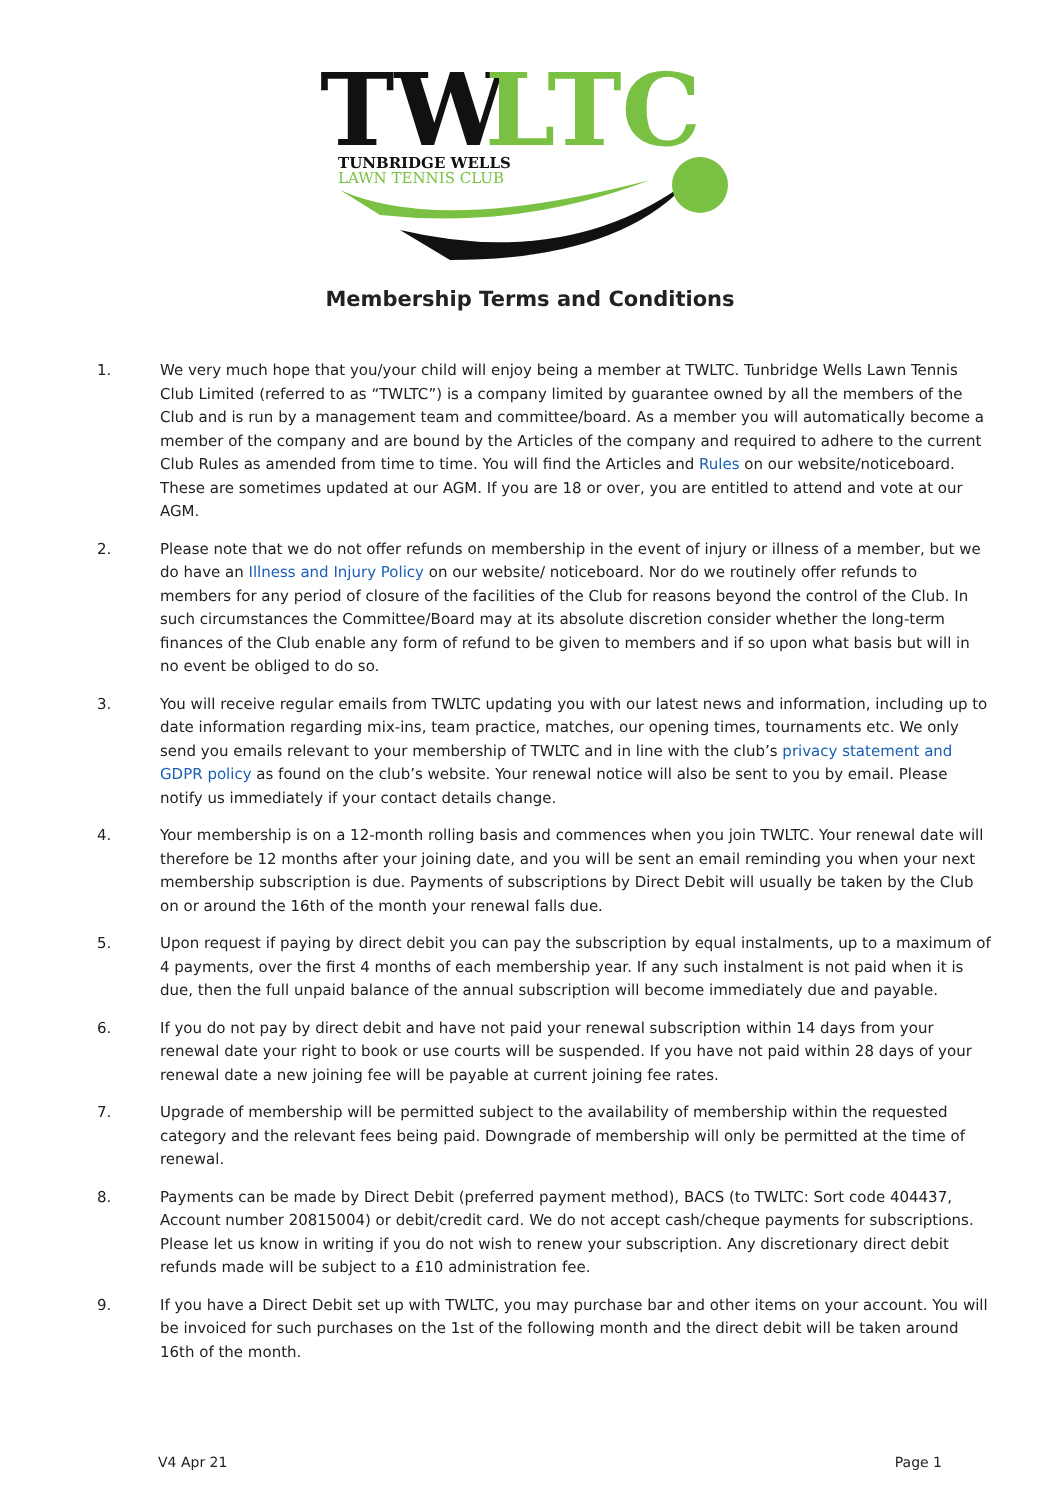TW
LTC
TUNBRIDGE WELLS
LAWN TENNIS CLUB
Membership Terms and Conditions
1. We very much hope that you/your child will enjoy being a member at TWLTC. Tunbridge Wells Lawn Tennis Club Limited (referred to as “TWLTC”) is a company limited by guarantee owned by all the members of the Club and is run by a management team and committee/board. As a member you will automatically become a member of the company and are bound by the Articles of the company and required to adhere to the current Club Rules as amended from time to time. You will find the Articles and Rules on our website/noticeboard. These are sometimes updated at our AGM. If you are 18 or over, you are entitled to attend and vote at our AGM.
2. Please note that we do not offer refunds on membership in the event of injury or illness of a member, but we do have an Illness and Injury Policy on our website/ noticeboard. Nor do we routinely offer refunds to members for any period of closure of the facilities of the Club for reasons beyond the control of the Club. In such circumstances the Committee/Board may at its absolute discretion consider whether the long-term finances of the Club enable any form of refund to be given to members and if so upon what basis but will in no event be obliged to do so.
3. You will receive regular emails from TWLTC updating you with our latest news and information, including up to date information regarding mix-ins, team practice, matches, our opening times, tournaments etc. We only send you emails relevant to your membership of TWLTC and in line with the club’s privacy statement and GDPR policy as found on the club’s website. Your renewal notice will also be sent to you by email. Please notify us immediately if your contact details change.
4. Your membership is on a 12-month rolling basis and commences when you join TWLTC. Your renewal date will therefore be 12 months after your joining date, and you will be sent an email reminding you when your next membership subscription is due. Payments of subscriptions by Direct Debit will usually be taken by the Club on or around the 16th of the month your renewal falls due.
5. Upon request if paying by direct debit you can pay the subscription by equal instalments, up to a maximum of 4 payments, over the first 4 months of each membership year. If any such instalment is not paid when it is due, then the full unpaid balance of the annual subscription will become immediately due and payable.
6. If you do not pay by direct debit and have not paid your renewal subscription within 14 days from your renewal date your right to book or use courts will be suspended. If you have not paid within 28 days of your renewal date a new joining fee will be payable at current joining fee rates.
7. Upgrade of membership will be permitted subject to the availability of membership within the requested category and the relevant fees being paid. Downgrade of membership will only be permitted at the time of renewal.
8. Payments can be made by Direct Debit (preferred payment method), BACS (to TWLTC: Sort code 404437, Account number 20815004) or debit/credit card. We do not accept cash/cheque payments for subscriptions. Please let us know in writing if you do not wish to renew your subscription. Any discretionary direct debit refunds made will be subject to a £10 administration fee.
9. If you have a Direct Debit set up with TWLTC, you may purchase bar and other items on your account. You will be invoiced for such purchases on the 1st of the following month and the direct debit will be taken around 16th of the month.
V4 Apr 21 Page 1